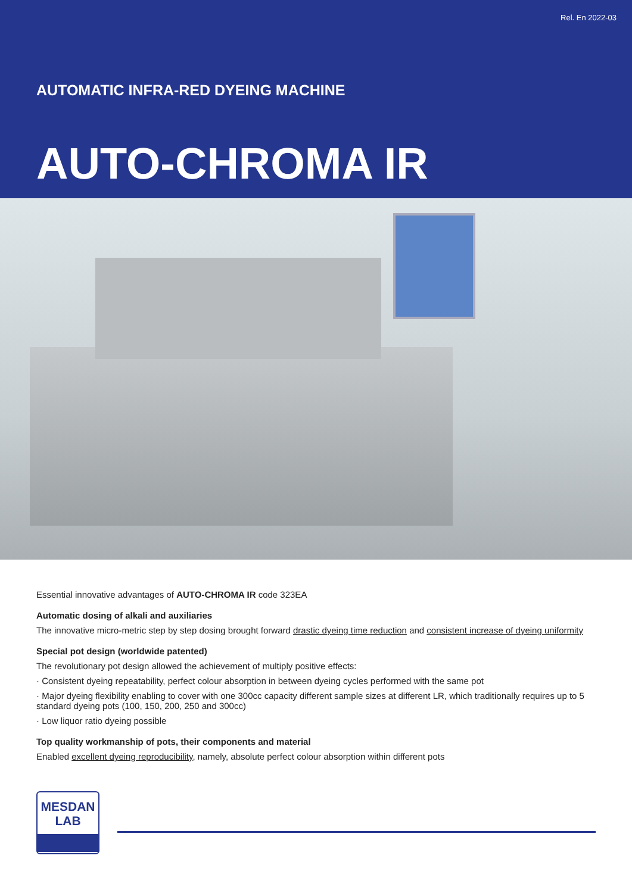Rel. En 2022-03
AUTOMATIC INFRA-RED DYEING MACHINE
AUTO-CHROMA IR
Essential innovative advantages of AUTO-CHROMA IR code 323EA
Automatic dosing of alkali and auxiliaries
The innovative micro-metric step by step dosing brought forward drastic dyeing time reduction and consistent increase of dyeing uniformity
Special pot design (worldwide patented)
The revolutionary pot design allowed the achievement of multiply positive effects:
· Consistent dyeing repeatability, perfect colour absorption in between dyeing cycles performed with the same pot
· Major dyeing flexibility enabling to cover with one 300cc capacity different sample sizes at different LR, which traditionally requires up to 5 standard dyeing pots (100, 150, 200, 250 and 300cc)
· Low liquor ratio dyeing possible
Top quality workmanship of pots, their components and material
Enabled excellent dyeing reproducibility, namely, absolute perfect colour absorption within different pots
MESDAN
LAB